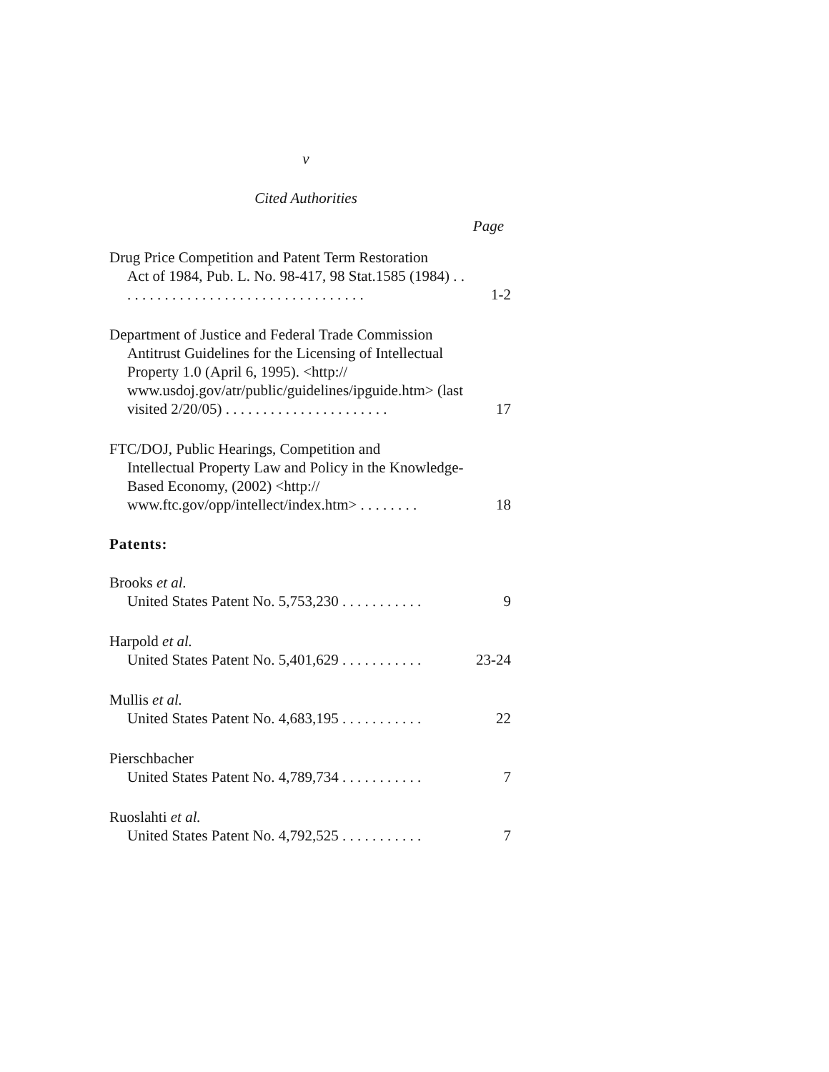v
Cited Authorities
Page
Drug Price Competition and Patent Term Restoration
Act of 1984, Pub. L. No. 98-417, 98 Stat.1585 (1984) . . . . . . . . . . . . . . . . . . . . . . . . . . . . . . . . . .
1-2
Department of Justice and Federal Trade Commission
Antitrust Guidelines for the Licensing of Intellectual Property 1.0 (April 6, 1995). <http:// www.usdoj.gov/atr/public/guidelines/ipguide.htm> (last visited 2/20/05) . . . . . . . . . . . . . . . . . . . . . .
17
FTC/DOJ, Public Hearings, Competition and
Intellectual Property Law and Policy in the Knowledge-Based Economy, (2002) <http:// www.ftc.gov/opp/intellect/index.htm> . . . . . . . .
18
Patents:
Brooks et al.
United States Patent No. 5,753,230 . . . . . . . . . . .
9
Harpold et al.
United States Patent No. 5,401,629 . . . . . . . . . . .
23-24
Mullis et al.
United States Patent No. 4,683,195 . . . . . . . . . . .
22
Pierschbacher
United States Patent No. 4,789,734 . . . . . . . . . . .
7
Ruoslahti et al.
United States Patent No. 4,792,525 . . . . . . . . . . .
7